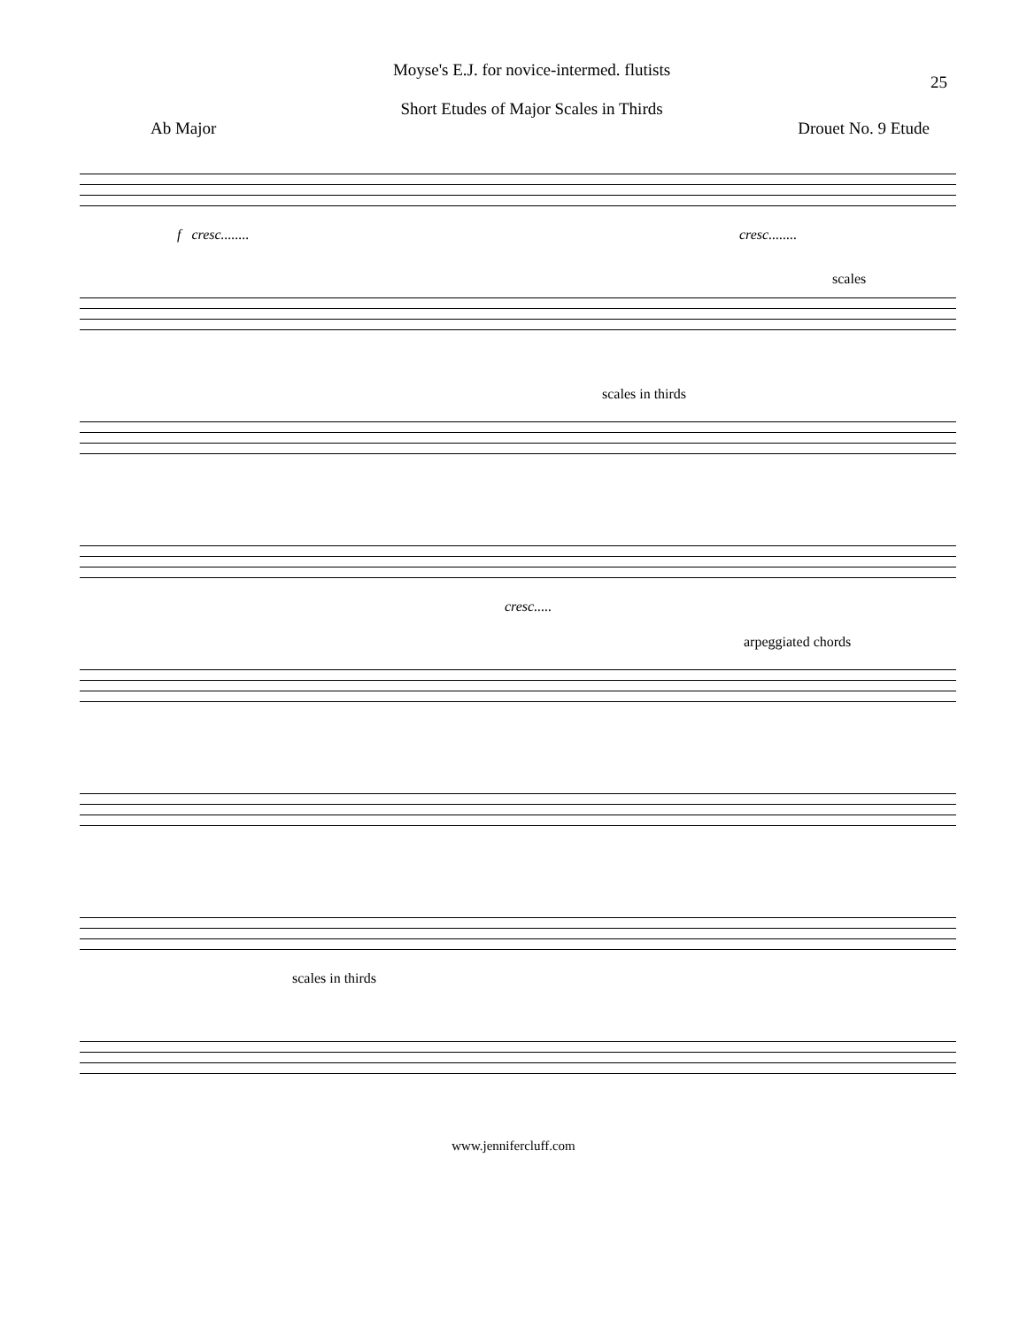Moyse's E.J. for novice-intermed. flutists
Short Etudes of Major Scales in Thirds
25
Ab Major Drouet No. 9 Etude
f cresc........ cresc........
scales
scales in thirds
cresc.....
arpeggiated chords
scales in thirds
www.jennifercluff.com